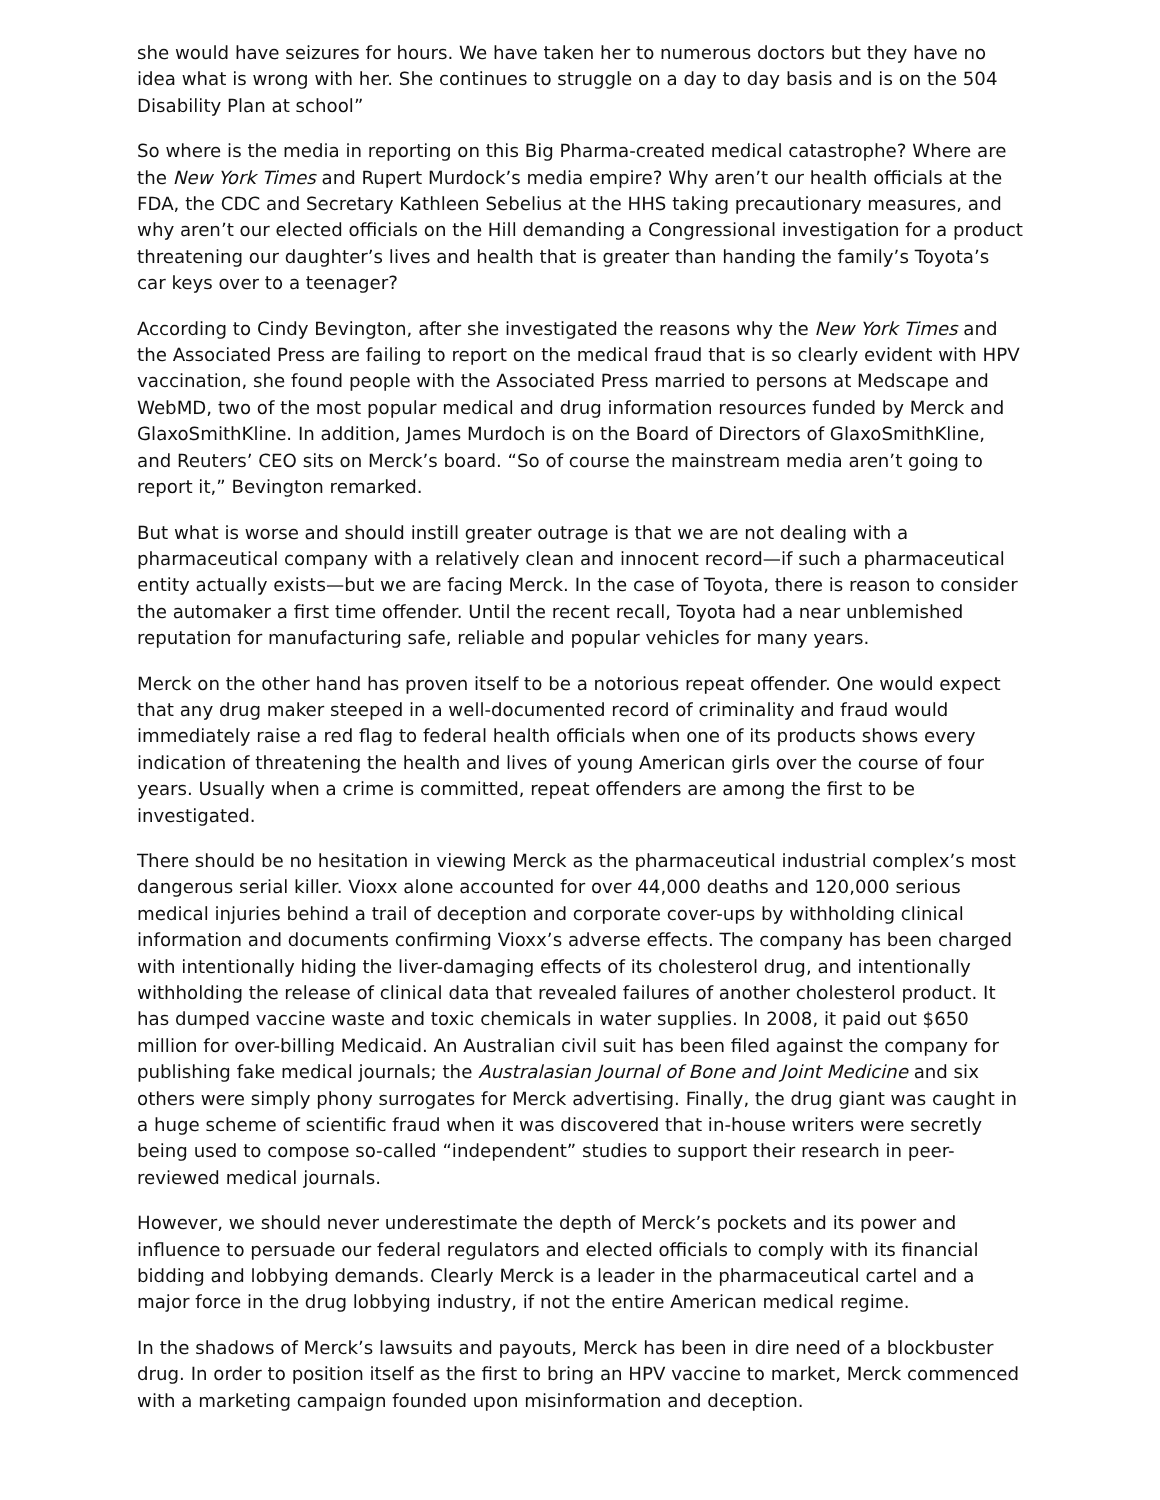she would have seizures for hours. We have taken her to numerous doctors but they have no idea what is wrong with her. She continues to struggle on a day to day basis and is on the 504 Disability Plan at school”
So where is the media in reporting on this Big Pharma-created medical catastrophe? Where are the New York Times and Rupert Murdock’s media empire? Why aren’t our health officials at the FDA, the CDC and Secretary Kathleen Sebelius at the HHS taking precautionary measures, and why aren’t our elected officials on the Hill demanding a Congressional investigation for a product threatening our daughter’s lives and health that is greater than handing the family’s Toyota’s car keys over to a teenager?
According to Cindy Bevington, after she investigated the reasons why the New York Times and the Associated Press are failing to report on the medical fraud that is so clearly evident with HPV vaccination, she found people with the Associated Press married to persons at Medscape and WebMD, two of the most popular medical and drug information resources funded by Merck and GlaxoSmithKline. In addition, James Murdoch is on the Board of Directors of GlaxoSmithKline, and Reuters’ CEO sits on Merck’s board. “So of course the mainstream media aren’t going to report it,” Bevington remarked.
But what is worse and should instill greater outrage is that we are not dealing with a pharmaceutical company with a relatively clean and innocent record—if such a pharmaceutical entity actually exists—but we are facing Merck. In the case of Toyota, there is reason to consider the automaker a first time offender. Until the recent recall, Toyota had a near unblemished reputation for manufacturing safe, reliable and popular vehicles for many years.
Merck on the other hand has proven itself to be a notorious repeat offender. One would expect that any drug maker steeped in a well-documented record of criminality and fraud would immediately raise a red flag to federal health officials when one of its products shows every indication of threatening the health and lives of young American girls over the course of four years. Usually when a crime is committed, repeat offenders are among the first to be investigated.
There should be no hesitation in viewing Merck as the pharmaceutical industrial complex’s most dangerous serial killer. Vioxx alone accounted for over 44,000 deaths and 120,000 serious medical injuries behind a trail of deception and corporate cover-ups by withholding clinical information and documents confirming Vioxx’s adverse effects. The company has been charged with intentionally hiding the liver-damaging effects of its cholesterol drug, and intentionally withholding the release of clinical data that revealed failures of another cholesterol product. It has dumped vaccine waste and toxic chemicals in water supplies. In 2008, it paid out $650 million for over-billing Medicaid. An Australian civil suit has been filed against the company for publishing fake medical journals; the Australasian Journal of Bone and Joint Medicine and six others were simply phony surrogates for Merck advertising. Finally, the drug giant was caught in a huge scheme of scientific fraud when it was discovered that in-house writers were secretly being used to compose so-called “independent” studies to support their research in peer-reviewed medical journals.
However, we should never underestimate the depth of Merck’s pockets and its power and influence to persuade our federal regulators and elected officials to comply with its financial bidding and lobbying demands. Clearly Merck is a leader in the pharmaceutical cartel and a major force in the drug lobbying industry, if not the entire American medical regime.
In the shadows of Merck’s lawsuits and payouts, Merck has been in dire need of a blockbuster drug. In order to position itself as the first to bring an HPV vaccine to market, Merck commenced with a marketing campaign founded upon misinformation and deception.